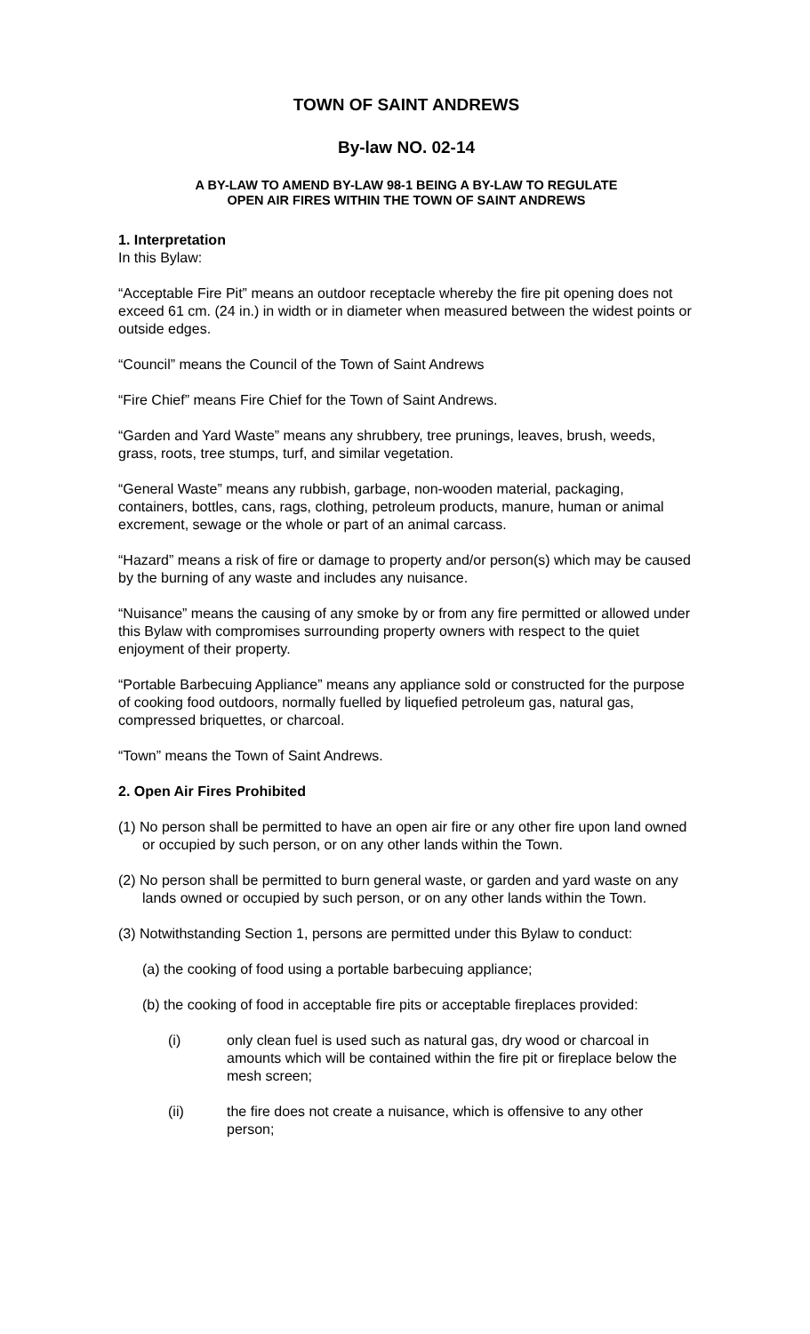TOWN OF SAINT ANDREWS
By-law NO. 02-14
A BY-LAW TO AMEND BY-LAW 98-1 BEING A BY-LAW TO REGULATE
OPEN AIR FIRES WITHIN THE TOWN OF SAINT ANDREWS
1. Interpretation
In this Bylaw:
“Acceptable Fire Pit” means an outdoor receptacle whereby the fire pit opening does not exceed 61 cm. (24 in.) in width or in diameter when measured between the widest points or outside edges.
“Council” means the Council of the Town of Saint Andrews
“Fire Chief” means Fire Chief for the Town of Saint Andrews.
“Garden and Yard Waste” means any shrubbery, tree prunings, leaves, brush, weeds, grass, roots, tree stumps, turf, and similar vegetation.
“General Waste” means any rubbish, garbage, non-wooden material, packaging, containers, bottles, cans, rags, clothing, petroleum products, manure, human or animal excrement, sewage or the whole or part of an animal carcass.
“Hazard” means a risk of fire or damage to property and/or person(s) which may be caused by the burning of any waste and includes any nuisance.
“Nuisance” means the causing of any smoke by or from any fire permitted or allowed under this Bylaw with compromises surrounding property owners with respect to the quiet enjoyment of their property.
“Portable Barbecuing Appliance” means any appliance sold or constructed for the purpose of cooking food outdoors, normally fuelled by liquefied petroleum gas, natural gas, compressed briquettes, or charcoal.
“Town” means the Town of Saint Andrews.
2. Open Air Fires Prohibited
(1) No person shall be permitted to have an open air fire or any other fire upon land owned or occupied by such person, or on any other lands within the Town.
(2) No person shall be permitted to burn general waste, or garden and yard waste on any lands owned or occupied by such person, or on any other lands within the Town.
(3) Notwithstanding Section 1, persons are permitted under this Bylaw to conduct:
(a) the cooking of food using a portable barbecuing appliance;
(b) the cooking of food in acceptable fire pits or acceptable fireplaces provided:
(i) only clean fuel is used such as natural gas, dry wood or charcoal in amounts which will be contained within the fire pit or fireplace below the mesh screen;
(ii) the fire does not create a nuisance, which is offensive to any other person;